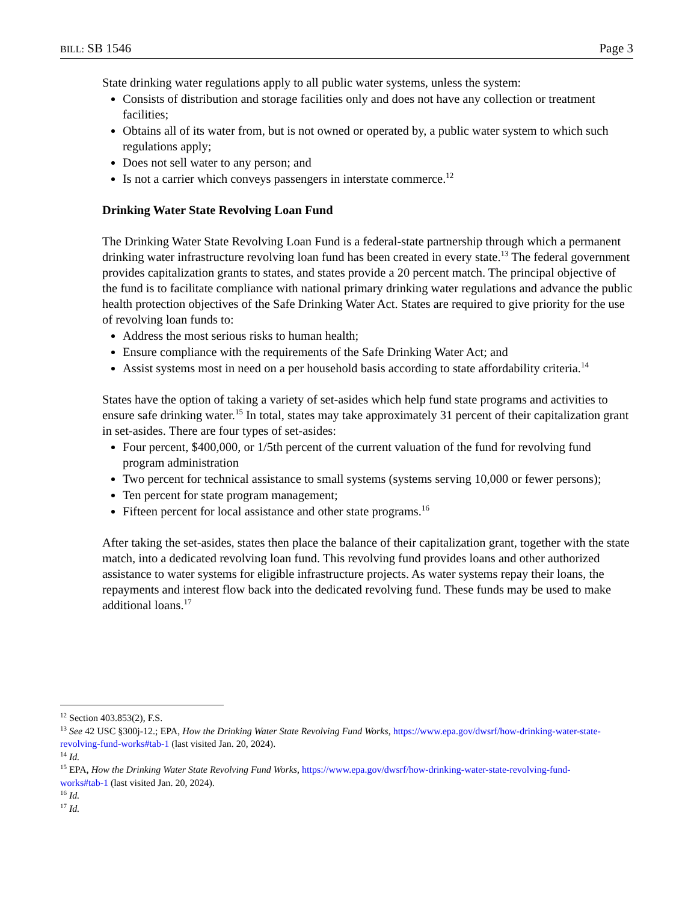BILL: SB 1546 Page 3
State drinking water regulations apply to all public water systems, unless the system:
Consists of distribution and storage facilities only and does not have any collection or treatment facilities;
Obtains all of its water from, but is not owned or operated by, a public water system to which such regulations apply;
Does not sell water to any person; and
Is not a carrier which conveys passengers in interstate commerce.<sup>12</sup>
Drinking Water State Revolving Loan Fund
The Drinking Water State Revolving Loan Fund is a federal-state partnership through which a permanent drinking water infrastructure revolving loan fund has been created in every state.<sup>13</sup> The federal government provides capitalization grants to states, and states provide a 20 percent match. The principal objective of the fund is to facilitate compliance with national primary drinking water regulations and advance the public health protection objectives of the Safe Drinking Water Act. States are required to give priority for the use of revolving loan funds to:
Address the most serious risks to human health;
Ensure compliance with the requirements of the Safe Drinking Water Act; and
Assist systems most in need on a per household basis according to state affordability criteria.<sup>14</sup>
States have the option of taking a variety of set-asides which help fund state programs and activities to ensure safe drinking water.<sup>15</sup> In total, states may take approximately 31 percent of their capitalization grant in set-asides. There are four types of set-asides:
Four percent, $400,000, or 1/5th percent of the current valuation of the fund for revolving fund program administration
Two percent for technical assistance to small systems (systems serving 10,000 or fewer persons);
Ten percent for state program management;
Fifteen percent for local assistance and other state programs.<sup>16</sup>
After taking the set-asides, states then place the balance of their capitalization grant, together with the state match, into a dedicated revolving loan fund. This revolving fund provides loans and other authorized assistance to water systems for eligible infrastructure projects. As water systems repay their loans, the repayments and interest flow back into the dedicated revolving fund. These funds may be used to make additional loans.<sup>17</sup>
<sup>12</sup> Section 403.853(2), F.S.
<sup>13</sup> See 42 USC §300j-12.; EPA, How the Drinking Water State Revolving Fund Works, https://www.epa.gov/dwsrf/how-drinking-water-state-revolving-fund-works#tab-1 (last visited Jan. 20, 2024).
<sup>14</sup> Id.
<sup>15</sup> EPA, How the Drinking Water State Revolving Fund Works, https://www.epa.gov/dwsrf/how-drinking-water-state-revolving-fund-works#tab-1 (last visited Jan. 20, 2024).
<sup>16</sup> Id.
<sup>17</sup> Id.